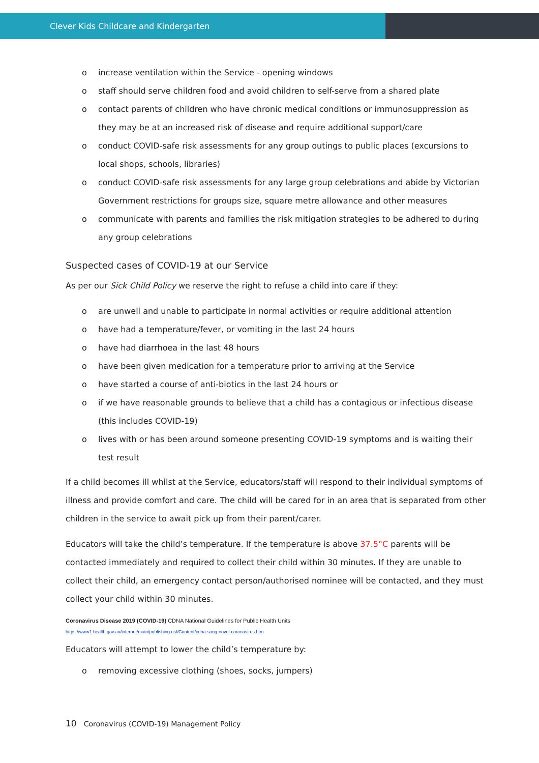Clever Kids Childcare and Kindergarten
o increase ventilation within the Service - opening windows
o staff should serve children food and avoid children to self-serve from a shared plate
o contact parents of children who have chronic medical conditions or immunosuppression as they may be at an increased risk of disease and require additional support/care
o conduct COVID-safe risk assessments for any group outings to public places (excursions to local shops, schools, libraries)
o conduct COVID-safe risk assessments for any large group celebrations and abide by Victorian Government restrictions for groups size, square metre allowance and other measures
o communicate with parents and families the risk mitigation strategies to be adhered to during any group celebrations
Suspected cases of COVID-19 at our Service
As per our Sick Child Policy we reserve the right to refuse a child into care if they:
o are unwell and unable to participate in normal activities or require additional attention
o have had a temperature/fever, or vomiting in the last 24 hours
o have had diarrhoea in the last 48 hours
o have been given medication for a temperature prior to arriving at the Service
o have started a course of anti-biotics in the last 24 hours or
o if we have reasonable grounds to believe that a child has a contagious or infectious disease (this includes COVID-19)
o lives with or has been around someone presenting COVID-19 symptoms and is waiting their test result
If a child becomes ill whilst at the Service, educators/staff will respond to their individual symptoms of illness and provide comfort and care. The child will be cared for in an area that is separated from other children in the service to await pick up from their parent/carer.
Educators will take the child’s temperature. If the temperature is above 37.5°C parents will be contacted immediately and required to collect their child within 30 minutes. If they are unable to collect their child, an emergency contact person/authorised nominee will be contacted, and they must collect your child within 30 minutes.
Coronavirus Disease 2019 (COVID-19) CDNA National Guidelines for Public Health Units
https://www1.health.gov.au/internet/main/publishing.nsf/Content/cdna-song-novel-coronavirus.htm
Educators will attempt to lower the child’s temperature by:
o removing excessive clothing (shoes, socks, jumpers)
10 Coronavirus (COVID-19) Management Policy